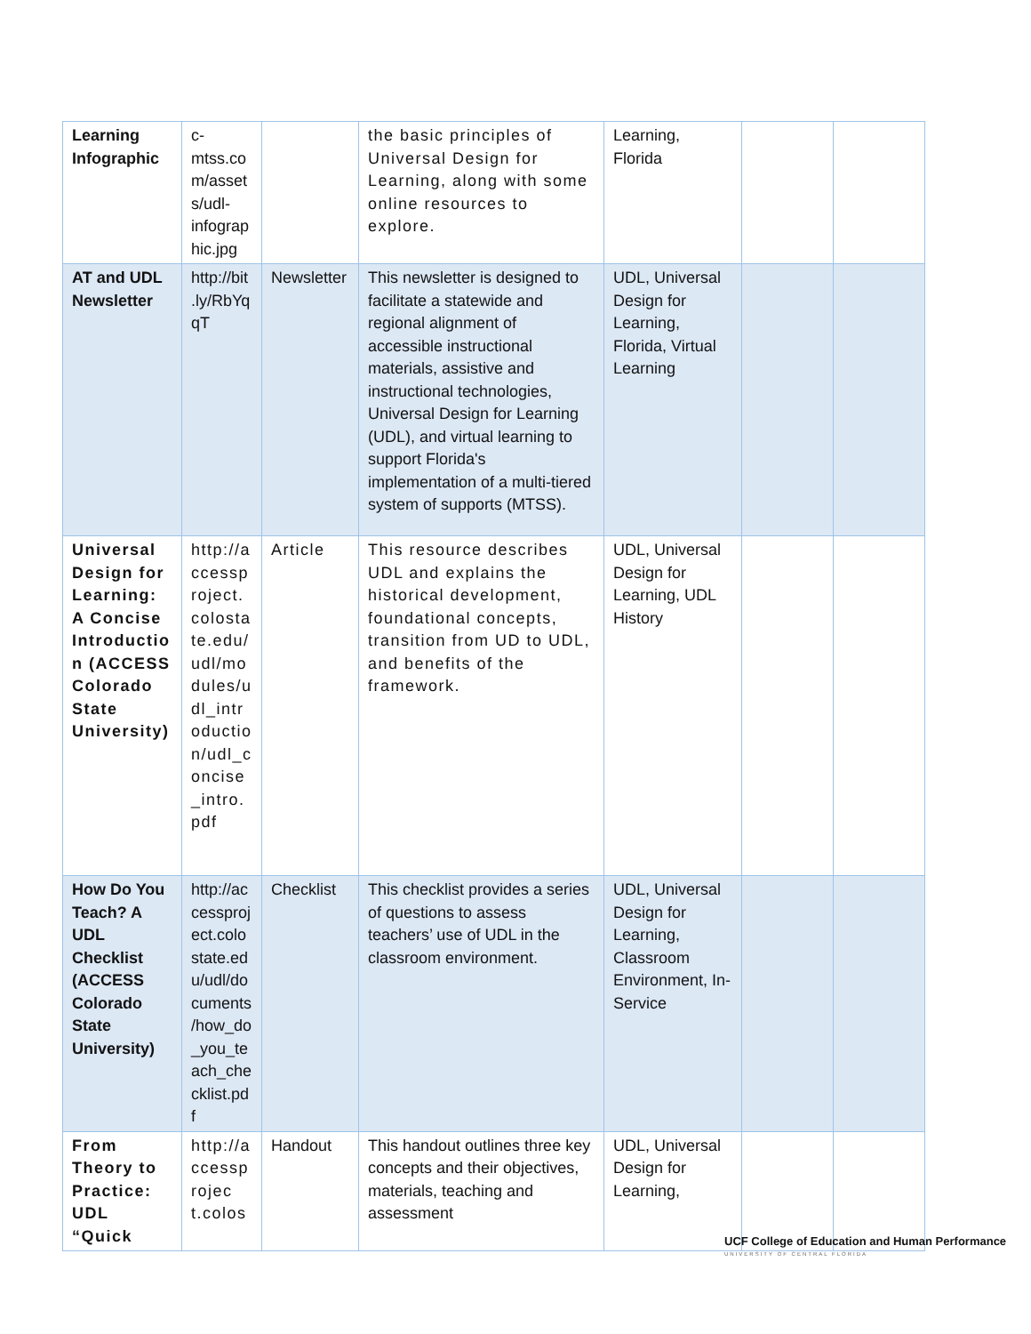| Learning Infographic | c-mtss.com/assets/udl-infographic.jpg | | the basic principles of Universal Design for Learning, along with some online resources to explore. | Learning, Florida | | |
| AT and UDL Newsletter | http://bit.ly/RbYqqT | Newsletter | This newsletter is designed to facilitate a statewide and regional alignment of accessible instructional materials, assistive and instructional technologies, Universal Design for Learning (UDL), and virtual learning to support Florida's implementation of a multi-tiered system of supports (MTSS). | UDL, Universal Design for Learning, Florida, Virtual Learning | | |
| Universal Design for Learning: A Concise Introduction (ACCESS Colorado State University) | http://accessproject.colostate.edu/udl/modules/udl_introduction/udl_concise_intro.pdf | Article | This resource describes UDL and explains the historical development, foundational concepts, transition from UD to UDL, and benefits of the framework. | UDL, Universal Design for Learning, UDL History | | |
| How Do You Teach? A UDL Checklist (ACCESS Colorado State University) | http://accessproject.colostate.edu/udl/documents/how_do_you_teach_checklist.pdf | Checklist | This checklist provides a series of questions to assess teachers’ use of UDL in the classroom environment. | UDL, Universal Design for Learning, Classroom Environment, In-Service | | |
| From Theory to Practice: UDL “Quick | http://accessprojec t.colos | Handout | This handout outlines three key concepts and their objectives, materials, teaching and assessment | UDL, Universal Design for Learning, | | |
UCF College of Education and Human Performance
UNIVERSITY OF CENTRAL FLORIDA